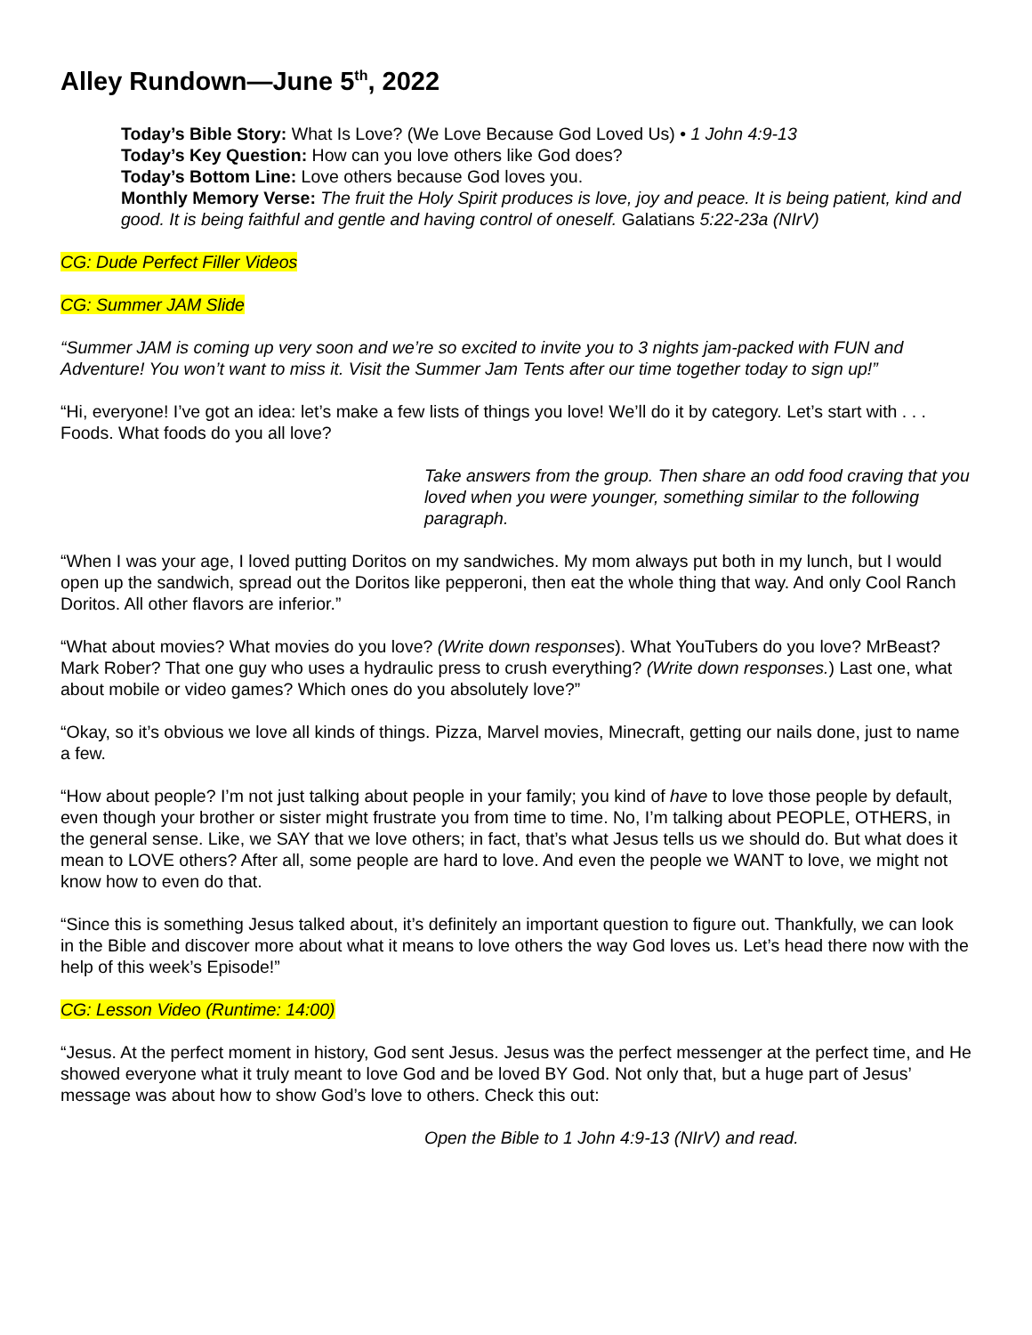Alley Rundown—June 5<sup>th</sup>, 2022
Today’s Bible Story: What Is Love? (We Love Because God Loved Us) • 1 John 4:9-13
Today’s Key Question: How can you love others like God does?
Today’s Bottom Line: Love others because God loves you.
Monthly Memory Verse: The fruit the Holy Spirit produces is love, joy and peace. It is being patient, kind and good. It is being faithful and gentle and having control of oneself. Galatians 5:22-23a (NIrV)
CG: Dude Perfect Filler Videos
CG: Summer JAM Slide
“Summer JAM is coming up very soon and we’re so excited to invite you to 3 nights jam-packed with FUN and Adventure! You won’t want to miss it. Visit the Summer Jam Tents after our time together today to sign up!”
“Hi, everyone! I’ve got an idea: let’s make a few lists of things you love! We’ll do it by category. Let’s start with . . . Foods. What foods do you all love?
Take answers from the group. Then share an odd food craving that you loved when you were younger, something similar to the following paragraph.
“When I was your age, I loved putting Doritos on my sandwiches. My mom always put both in my lunch, but I would open up the sandwich, spread out the Doritos like pepperoni, then eat the whole thing that way. And only Cool Ranch Doritos. All other flavors are inferior.”
“What about movies? What movies do you love? (Write down responses). What YouTubers do you love? MrBeast? Mark Rober? That one guy who uses a hydraulic press to crush everything? (Write down responses.) Last one, what about mobile or video games? Which ones do you absolutely love?”
“Okay, so it’s obvious we love all kinds of things. Pizza, Marvel movies, Minecraft, getting our nails done, just to name a few.
“How about people? I’m not just talking about people in your family; you kind of have to love those people by default, even though your brother or sister might frustrate you from time to time. No, I’m talking about PEOPLE, OTHERS, in the general sense. Like, we SAY that we love others; in fact, that’s what Jesus tells us we should do. But what does it mean to LOVE others? After all, some people are hard to love. And even the people we WANT to love, we might not know how to even do that.
“Since this is something Jesus talked about, it’s definitely an important question to figure out. Thankfully, we can look in the Bible and discover more about what it means to love others the way God loves us. Let’s head there now with the help of this week’s Episode!”
CG: Lesson Video (Runtime: 14:00)
“Jesus. At the perfect moment in history, God sent Jesus. Jesus was the perfect messenger at the perfect time, and He showed everyone what it truly meant to love God and be loved BY God. Not only that, but a huge part of Jesus’ message was about how to show God’s love to others. Check this out:
Open the Bible to 1 John 4:9-13 (NIrV) and read.